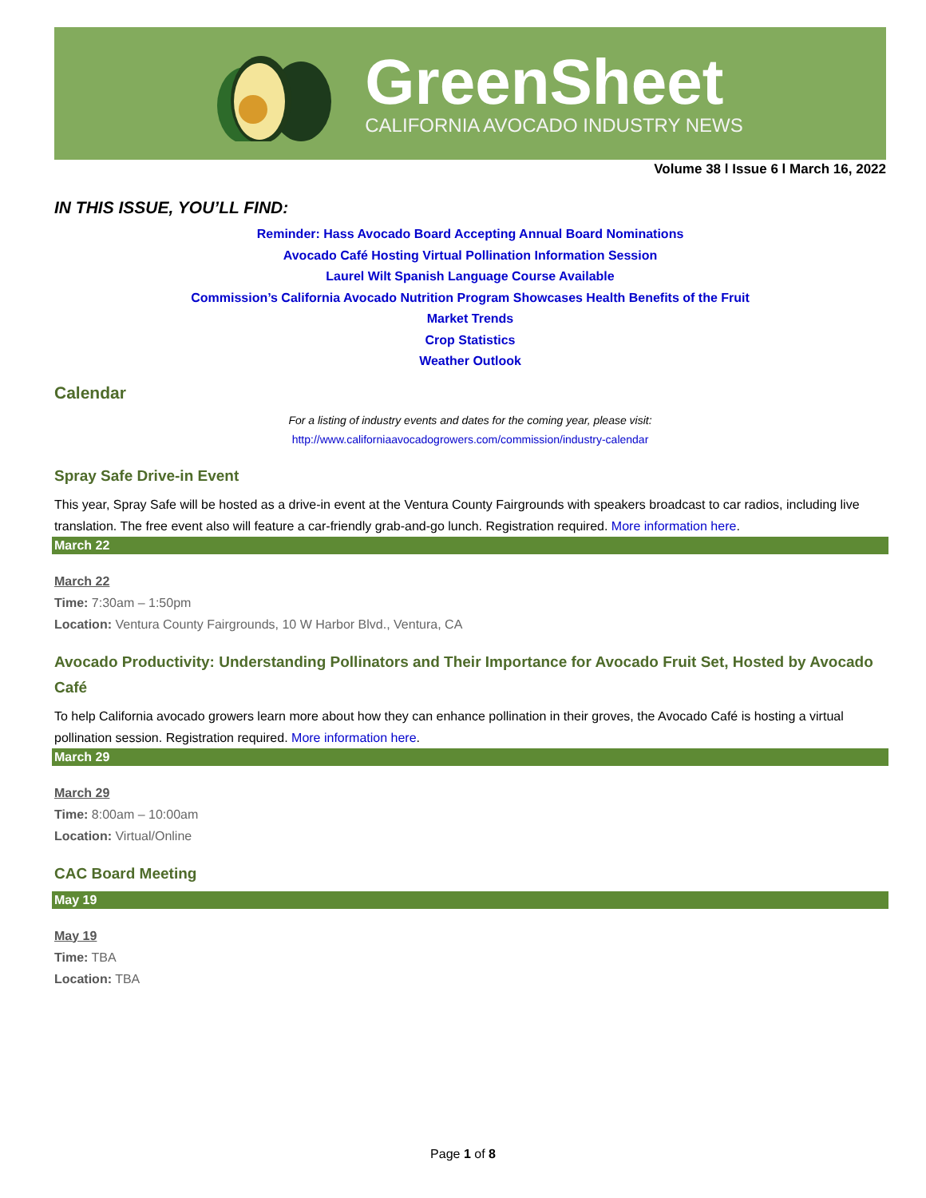GreenSheet
CALIFORNIA AVOCADO INDUSTRY NEWS
Volume 38 l Issue 6 l March 16, 2022
IN THIS ISSUE, YOU’LL FIND:
Reminder: Hass Avocado Board Accepting Annual Board Nominations
Avocado Café Hosting Virtual Pollination Information Session
Laurel Wilt Spanish Language Course Available
Commission’s California Avocado Nutrition Program Showcases Health Benefits of the Fruit
Market Trends
Crop Statistics
Weather Outlook
Calendar
For a listing of industry events and dates for the coming year, please visit:
http://www.californiaavocadogrowers.com/commission/industry-calendar
Spray Safe Drive-in Event
This year, Spray Safe will be hosted as a drive-in event at the Ventura County Fairgrounds with speakers broadcast to car radios, including live translation. The free event also will feature a car-friendly grab-and-go lunch. Registration required. More information here.
March 22
March 22
Time: 7:30am – 1:50pm
Location: Ventura County Fairgrounds, 10 W Harbor Blvd., Ventura, CA
Avocado Productivity: Understanding Pollinators and Their Importance for Avocado Fruit Set, Hosted by Avocado Café
To help California avocado growers learn more about how they can enhance pollination in their groves, the Avocado Café is hosting a virtual pollination session. Registration required. More information here.
March 29
March 29
Time: 8:00am – 10:00am
Location: Virtual/Online
CAC Board Meeting
May 19
May 19
Time: TBA
Location: TBA
Page 1 of 8